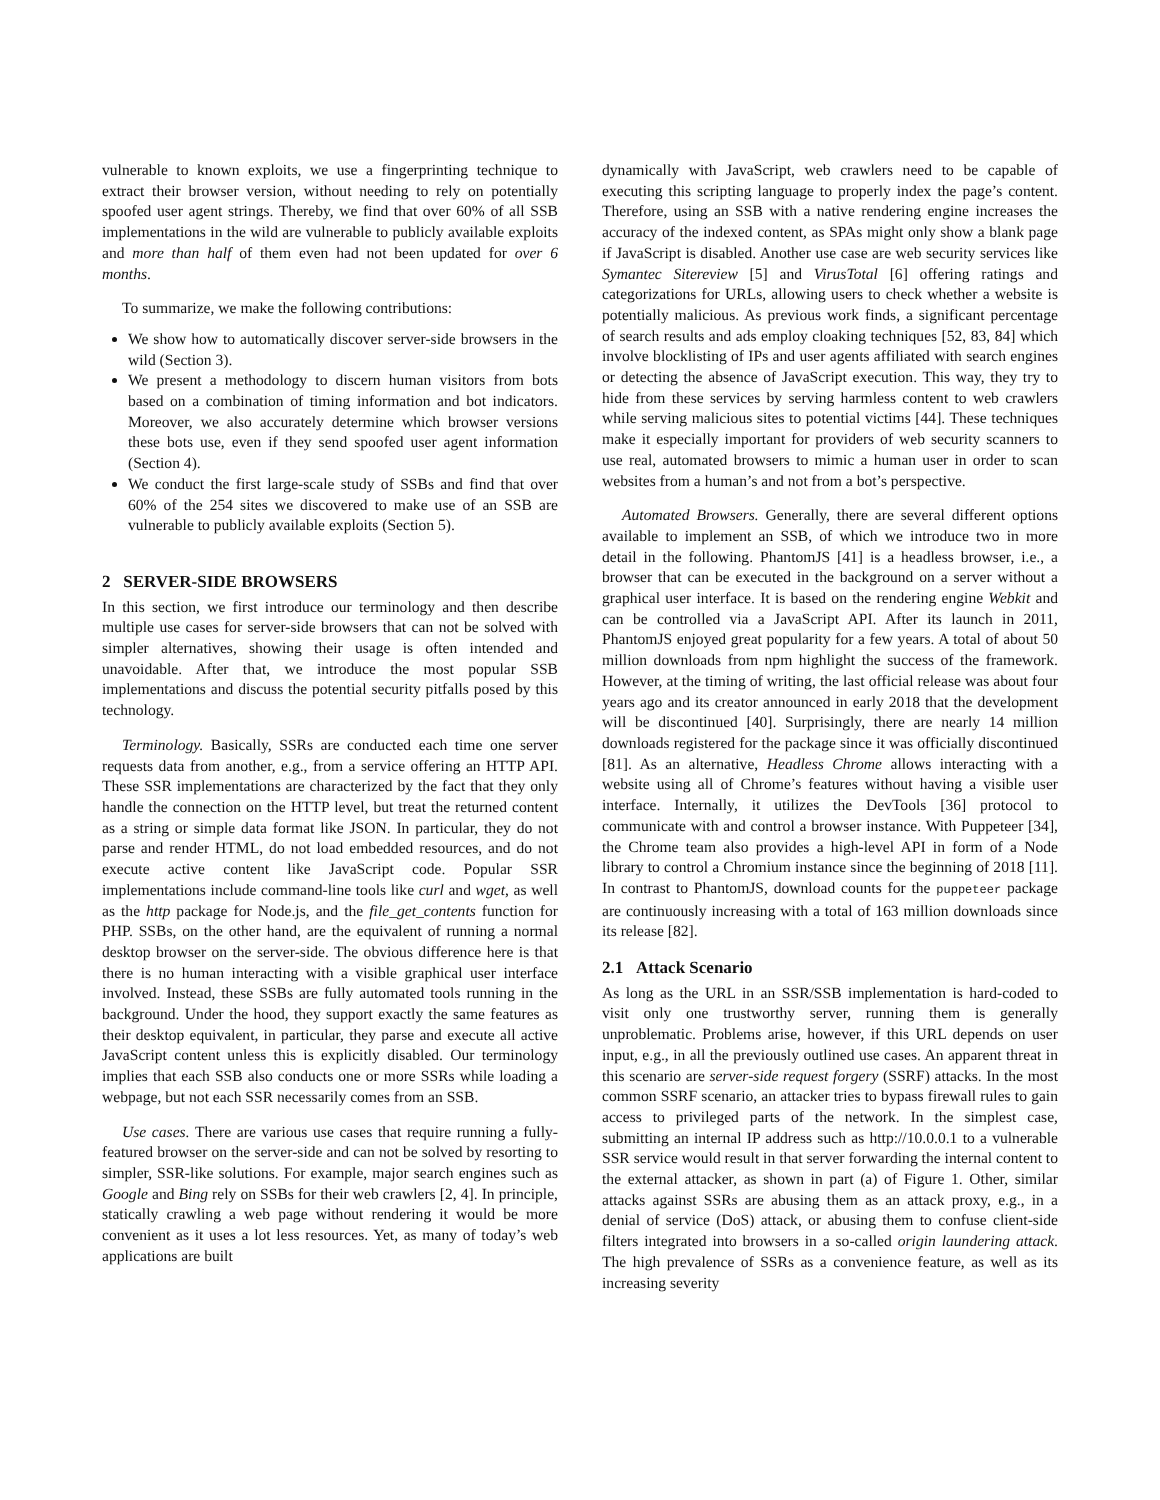vulnerable to known exploits, we use a fingerprinting technique to extract their browser version, without needing to rely on potentially spoofed user agent strings. Thereby, we find that over 60% of all SSB implementations in the wild are vulnerable to publicly available exploits and more than half of them even had not been updated for over 6 months.
To summarize, we make the following contributions:
We show how to automatically discover server-side browsers in the wild (Section 3).
We present a methodology to discern human visitors from bots based on a combination of timing information and bot indicators. Moreover, we also accurately determine which browser versions these bots use, even if they send spoofed user agent information (Section 4).
We conduct the first large-scale study of SSBs and find that over 60% of the 254 sites we discovered to make use of an SSB are vulnerable to publicly available exploits (Section 5).
2 SERVER-SIDE BROWSERS
In this section, we first introduce our terminology and then describe multiple use cases for server-side browsers that can not be solved with simpler alternatives, showing their usage is often intended and unavoidable. After that, we introduce the most popular SSB implementations and discuss the potential security pitfalls posed by this technology.
Terminology. Basically, SSRs are conducted each time one server requests data from another, e.g., from a service offering an HTTP API. These SSR implementations are characterized by the fact that they only handle the connection on the HTTP level, but treat the returned content as a string or simple data format like JSON. In particular, they do not parse and render HTML, do not load embedded resources, and do not execute active content like JavaScript code. Popular SSR implementations include command-line tools like curl and wget, as well as the http package for Node.js, and the file_get_contents function for PHP. SSBs, on the other hand, are the equivalent of running a normal desktop browser on the server-side. The obvious difference here is that there is no human interacting with a visible graphical user interface involved. Instead, these SSBs are fully automated tools running in the background. Under the hood, they support exactly the same features as their desktop equivalent, in particular, they parse and execute all active JavaScript content unless this is explicitly disabled. Our terminology implies that each SSB also conducts one or more SSRs while loading a webpage, but not each SSR necessarily comes from an SSB.
Use cases. There are various use cases that require running a fully-featured browser on the server-side and can not be solved by resorting to simpler, SSR-like solutions. For example, major search engines such as Google and Bing rely on SSBs for their web crawlers [2, 4]. In principle, statically crawling a web page without rendering it would be more convenient as it uses a lot less resources. Yet, as many of today’s web applications are built
dynamically with JavaScript, web crawlers need to be capable of executing this scripting language to properly index the page’s content. Therefore, using an SSB with a native rendering engine increases the accuracy of the indexed content, as SPAs might only show a blank page if JavaScript is disabled. Another use case are web security services like Symantec Sitereview [5] and VirusTotal [6] offering ratings and categorizations for URLs, allowing users to check whether a website is potentially malicious. As previous work finds, a significant percentage of search results and ads employ cloaking techniques [52, 83, 84] which involve blocklisting of IPs and user agents affiliated with search engines or detecting the absence of JavaScript execution. This way, they try to hide from these services by serving harmless content to web crawlers while serving malicious sites to potential victims [44]. These techniques make it especially important for providers of web security scanners to use real, automated browsers to mimic a human user in order to scan websites from a human’s and not from a bot’s perspective.
Automated Browsers. Generally, there are several different options available to implement an SSB, of which we introduce two in more detail in the following. PhantomJS [41] is a headless browser, i.e., a browser that can be executed in the background on a server without a graphical user interface. It is based on the rendering engine Webkit and can be controlled via a JavaScript API. After its launch in 2011, PhantomJS enjoyed great popularity for a few years. A total of about 50 million downloads from npm highlight the success of the framework. However, at the timing of writing, the last official release was about four years ago and its creator announced in early 2018 that the development will be discontinued [40]. Surprisingly, there are nearly 14 million downloads registered for the package since it was officially discontinued [81]. As an alternative, Headless Chrome allows interacting with a website using all of Chrome’s features without having a visible user interface. Internally, it utilizes the DevTools [36] protocol to communicate with and control a browser instance. With Puppeteer [34], the Chrome team also provides a high-level API in form of a Node library to control a Chromium instance since the beginning of 2018 [11]. In contrast to PhantomJS, download counts for the puppeteer package are continuously increasing with a total of 163 million downloads since its release [82].
2.1 Attack Scenario
As long as the URL in an SSR/SSB implementation is hard-coded to visit only one trustworthy server, running them is generally unproblematic. Problems arise, however, if this URL depends on user input, e.g., in all the previously outlined use cases. An apparent threat in this scenario are server-side request forgery (SSRF) attacks. In the most common SSRF scenario, an attacker tries to bypass firewall rules to gain access to privileged parts of the network. In the simplest case, submitting an internal IP address such as http://10.0.0.1 to a vulnerable SSR service would result in that server forwarding the internal content to the external attacker, as shown in part (a) of Figure 1. Other, similar attacks against SSRs are abusing them as an attack proxy, e.g., in a denial of service (DoS) attack, or abusing them to confuse client-side filters integrated into browsers in a so-called origin laundering attack. The high prevalence of SSRs as a convenience feature, as well as its increasing severity